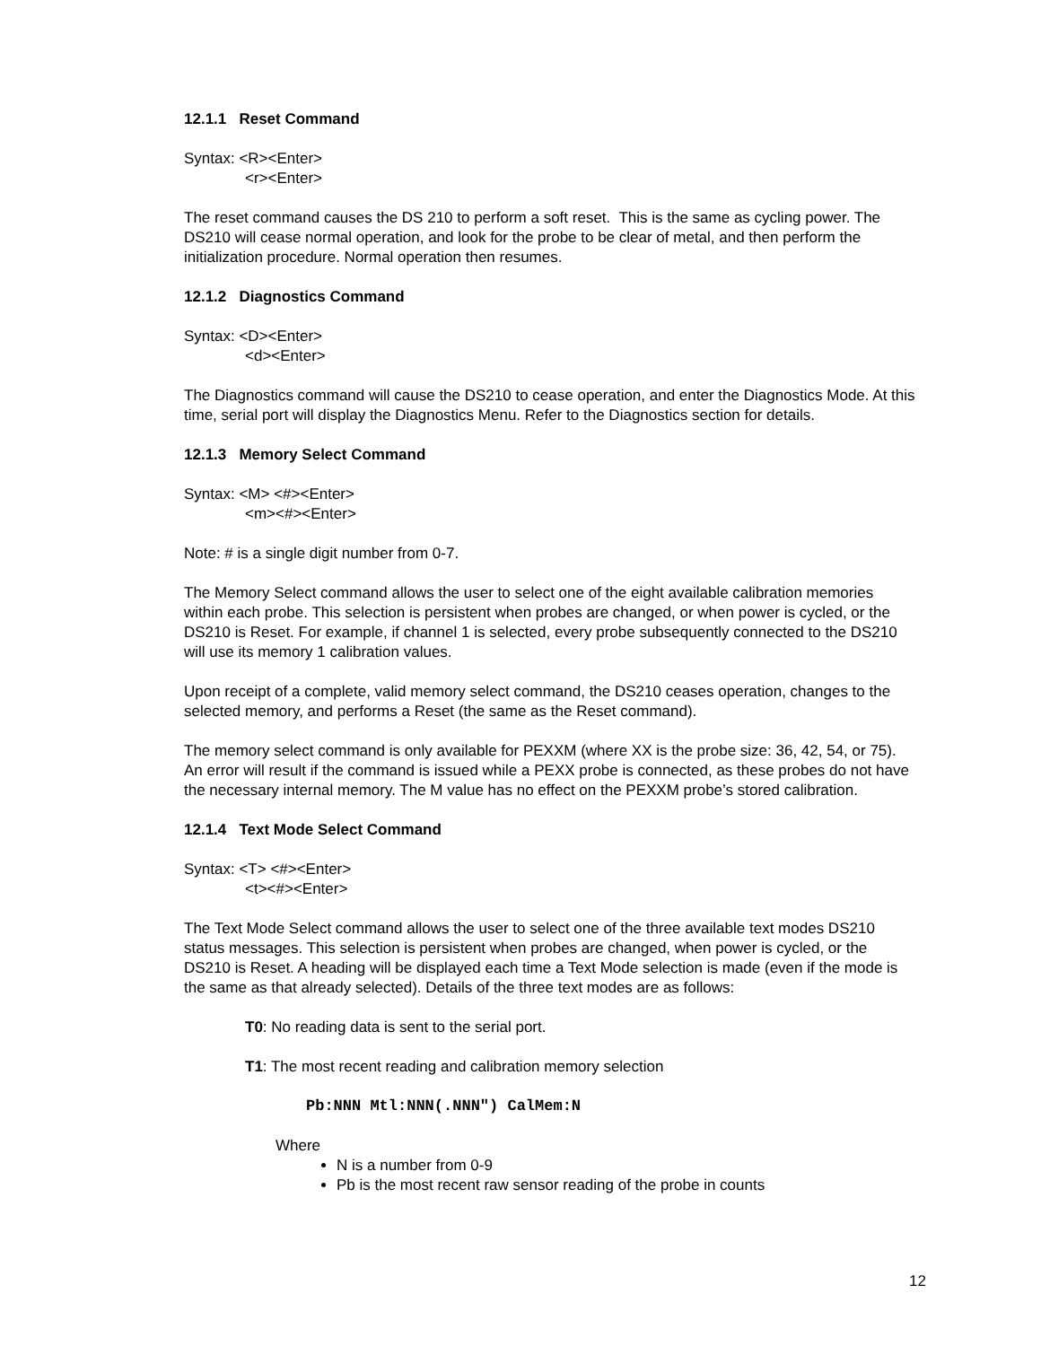12.1.1 Reset Command
Syntax: <R><Enter>
<r><Enter>
The reset command causes the DS 210 to perform a soft reset. This is the same as cycling power. The DS210 will cease normal operation, and look for the probe to be clear of metal, and then perform the initialization procedure. Normal operation then resumes.
12.1.2 Diagnostics Command
Syntax: <D><Enter>
<d><Enter>
The Diagnostics command will cause the DS210 to cease operation, and enter the Diagnostics Mode. At this time, serial port will display the Diagnostics Menu. Refer to the Diagnostics section for details.
12.1.3 Memory Select Command
Syntax: <M> <#><Enter>
<m><#><Enter>
Note: # is a single digit number from 0-7.
The Memory Select command allows the user to select one of the eight available calibration memories within each probe. This selection is persistent when probes are changed, or when power is cycled, or the DS210 is Reset. For example, if channel 1 is selected, every probe subsequently connected to the DS210 will use its memory 1 calibration values.
Upon receipt of a complete, valid memory select command, the DS210 ceases operation, changes to the selected memory, and performs a Reset (the same as the Reset command).
The memory select command is only available for PEXXM (where XX is the probe size: 36, 42, 54, or 75). An error will result if the command is issued while a PEXX probe is connected, as these probes do not have the necessary internal memory. The M value has no effect on the PEXXM probe’s stored calibration.
12.1.4 Text Mode Select Command
Syntax: <T> <#><Enter>
<t><#><Enter>
The Text Mode Select command allows the user to select one of the three available text modes DS210 status messages. This selection is persistent when probes are changed, when power is cycled, or the DS210 is Reset. A heading will be displayed each time a Text Mode selection is made (even if the mode is the same as that already selected). Details of the three text modes are as follows:
T0: No reading data is sent to the serial port.
T1: The most recent reading and calibration memory selection
Pb:NNN Mtl:NNN(.NNN") CalMem:N
Where
N is a number from 0-9
Pb is the most recent raw sensor reading of the probe in counts
12